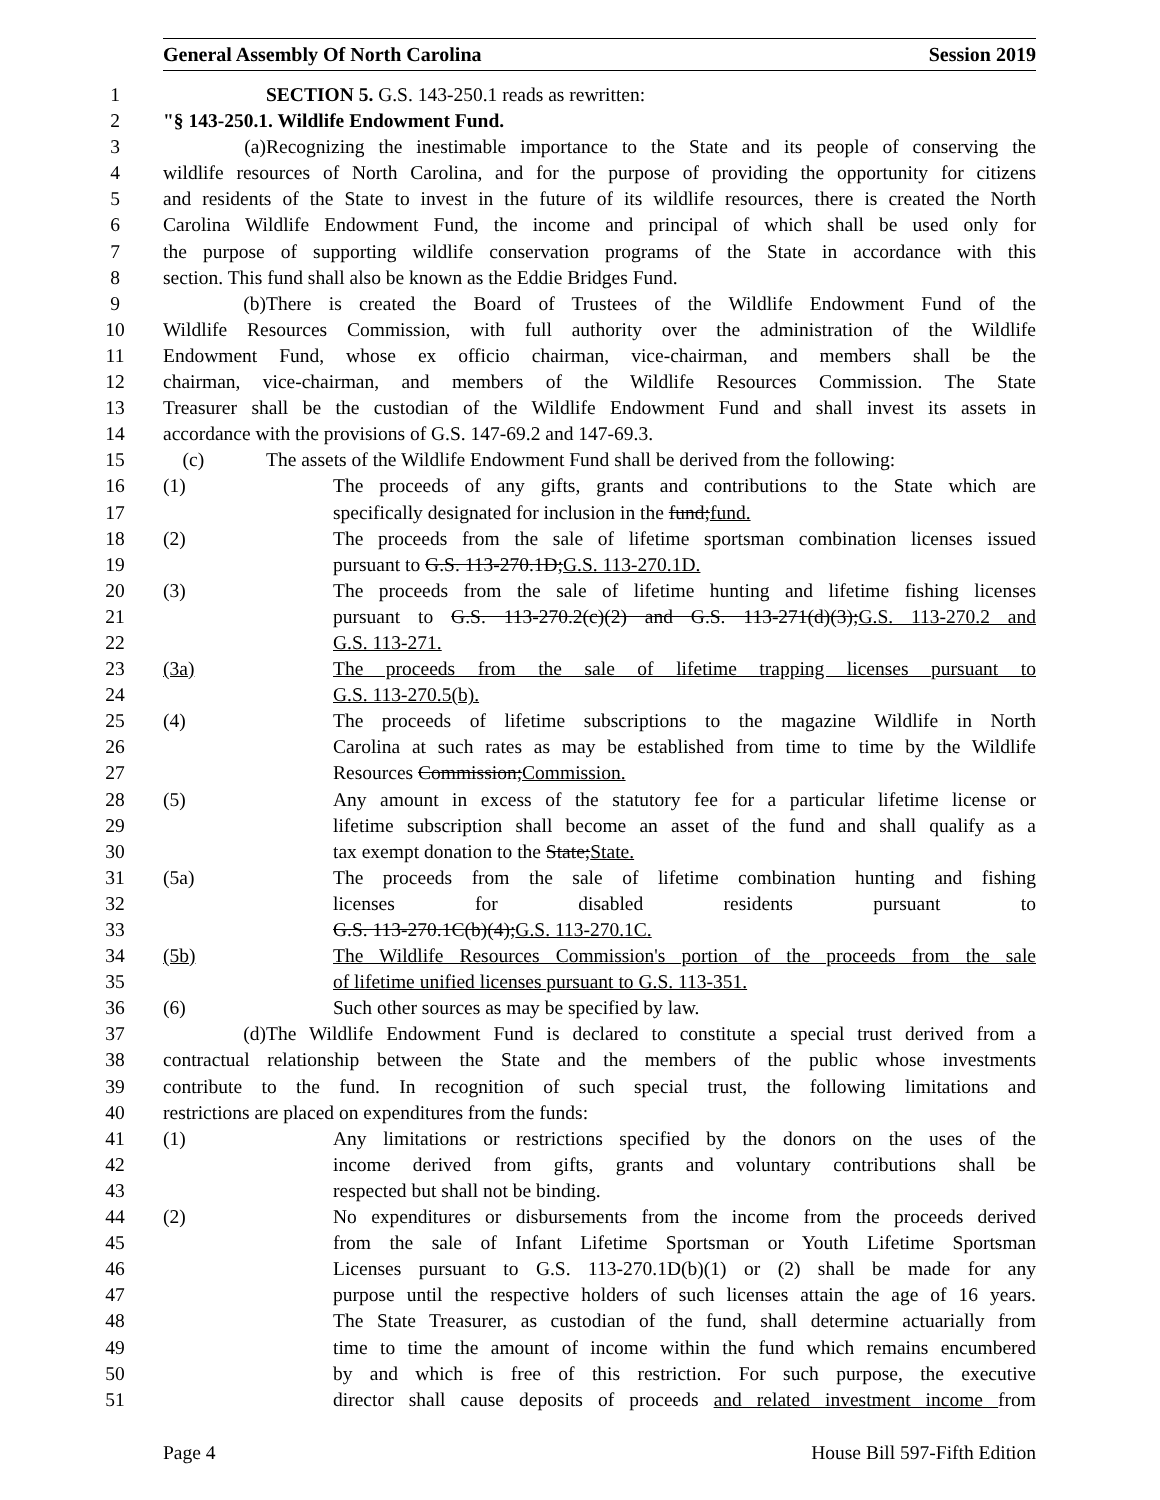General Assembly Of North Carolina Session 2019
1 SECTION 5. G.S. 143-250.1 reads as rewritten:
2 "§ 143-250.1. Wildlife Endowment Fund.
3 (a) Recognizing the inestimable importance to the State and its people of conserving the
4 wildlife resources of North Carolina, and for the purpose of providing the opportunity for citizens
5 and residents of the State to invest in the future of its wildlife resources, there is created the North
6 Carolina Wildlife Endowment Fund, the income and principal of which shall be used only for
7 the purpose of supporting wildlife conservation programs of the State in accordance with this
8 section. This fund shall also be known as the Eddie Bridges Fund.
9 (b) There is created the Board of Trustees of the Wildlife Endowment Fund of the
10 Wildlife Resources Commission, with full authority over the administration of the Wildlife
11 Endowment Fund, whose ex officio chairman, vice-chairman, and members shall be the
12 chairman, vice-chairman, and members of the Wildlife Resources Commission. The State
13 Treasurer shall be the custodian of the Wildlife Endowment Fund and shall invest its assets in
14 accordance with the provisions of G.S. 147-69.2 and 147-69.3.
15 (c) The assets of the Wildlife Endowment Fund shall be derived from the following:
16 (1) The proceeds of any gifts, grants and contributions to the State which are
17 specifically designated for inclusion in the fund;fund.
18 (2) The proceeds from the sale of lifetime sportsman combination licenses issued
19 pursuant to G.S. 113-270.1D;G.S. 113-270.1D.
20 (3) The proceeds from the sale of lifetime hunting and lifetime fishing licenses
21 pursuant to G.S. 113-270.2(c)(2) and G.S. 113-271(d)(3);G.S. 113-270.2 and
22 G.S. 113-271.
23 (3a) The proceeds from the sale of lifetime trapping licenses pursuant to
24 G.S. 113-270.5(b).
25 (4) The proceeds of lifetime subscriptions to the magazine Wildlife in North
26 Carolina at such rates as may be established from time to time by the Wildlife
27 Resources Commission;Commission.
28 (5) Any amount in excess of the statutory fee for a particular lifetime license or
29 lifetime subscription shall become an asset of the fund and shall qualify as a
30 tax exempt donation to the State;State.
31 (5a) The proceeds from the sale of lifetime combination hunting and fishing
32 licenses for disabled residents pursuant to
33 G.S. 113-270.1C(b)(4);G.S. 113-270.1C.
34 (5b) The Wildlife Resources Commission's portion of the proceeds from the sale
35 of lifetime unified licenses pursuant to G.S. 113-351.
36 (6) Such other sources as may be specified by law.
37 (d) The Wildlife Endowment Fund is declared to constitute a special trust derived from a
38 contractual relationship between the State and the members of the public whose investments
39 contribute to the fund. In recognition of such special trust, the following limitations and
40 restrictions are placed on expenditures from the funds:
41 (1) Any limitations or restrictions specified by the donors on the uses of the
42 income derived from gifts, grants and voluntary contributions shall be
43 respected but shall not be binding.
44 (2) No expenditures or disbursements from the income from the proceeds derived
45 from the sale of Infant Lifetime Sportsman or Youth Lifetime Sportsman
46 Licenses pursuant to G.S. 113-270.1D(b)(1) or (2) shall be made for any
47 purpose until the respective holders of such licenses attain the age of 16 years.
48 The State Treasurer, as custodian of the fund, shall determine actuarially from
49 time to time the amount of income within the fund which remains encumbered
50 by and which is free of this restriction. For such purpose, the executive
51 director shall cause deposits of proceeds and related investment income from
Page 4 House Bill 597-Fifth Edition